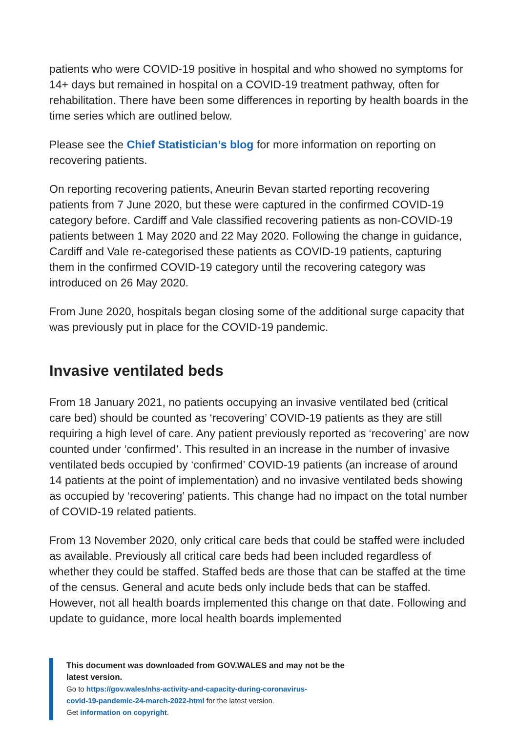patients who were COVID-19 positive in hospital and who showed no symptoms for 14+ days but remained in hospital on a COVID-19 treatment pathway, often for rehabilitation. There have been some differences in reporting by health boards in the time series which are outlined below.
Please see the Chief Statistician’s blog for more information on reporting on recovering patients.
On reporting recovering patients, Aneurin Bevan started reporting recovering patients from 7 June 2020, but these were captured in the confirmed COVID-19 category before. Cardiff and Vale classified recovering patients as non-COVID-19 patients between 1 May 2020 and 22 May 2020. Following the change in guidance, Cardiff and Vale re-categorised these patients as COVID-19 patients, capturing them in the confirmed COVID-19 category until the recovering category was introduced on 26 May 2020.
From June 2020, hospitals began closing some of the additional surge capacity that was previously put in place for the COVID-19 pandemic.
Invasive ventilated beds
From 18 January 2021, no patients occupying an invasive ventilated bed (critical care bed) should be counted as ‘recovering’ COVID-19 patients as they are still requiring a high level of care. Any patient previously reported as ‘recovering’ are now counted under ‘confirmed’. This resulted in an increase in the number of invasive ventilated beds occupied by ‘confirmed’ COVID-19 patients (an increase of around 14 patients at the point of implementation) and no invasive ventilated beds showing as occupied by ‘recovering’ patients. This change had no impact on the total number of COVID-19 related patients.
From 13 November 2020, only critical care beds that could be staffed were included as available. Previously all critical care beds had been included regardless of whether they could be staffed. Staffed beds are those that can be staffed at the time of the census. General and acute beds only include beds that can be staffed. However, not all health boards implemented this change on that date. Following and update to guidance, more local health boards implemented
This document was downloaded from GOV.WALES and may not be the latest version.
Go to https://gov.wales/nhs-activity-and-capacity-during-coronavirus-
covid-19-pandemic-24-march-2022-html for the latest version.
Get information on copyright.